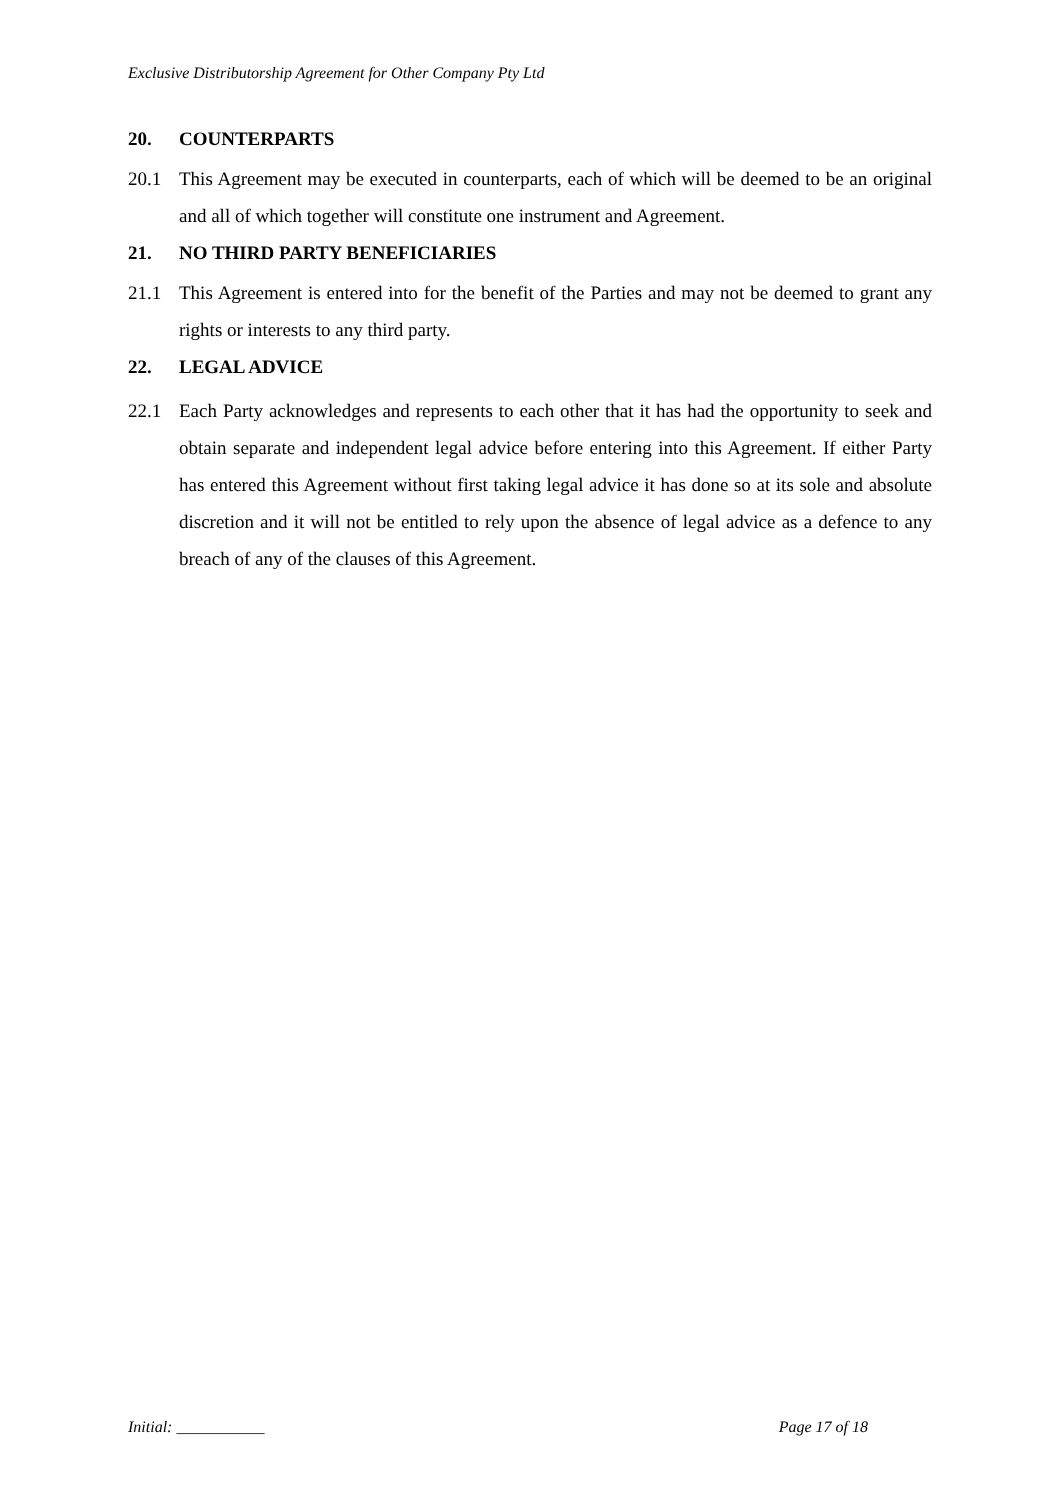Exclusive Distributorship Agreement for Other Company Pty Ltd
20. COUNTERPARTS
20.1 This Agreement may be executed in counterparts, each of which will be deemed to be an original and all of which together will constitute one instrument and Agreement.
21. NO THIRD PARTY BENEFICIARIES
21.1 This Agreement is entered into for the benefit of the Parties and may not be deemed to grant any rights or interests to any third party.
22. LEGAL ADVICE
22.1 Each Party acknowledges and represents to each other that it has had the opportunity to seek and obtain separate and independent legal advice before entering into this Agreement. If either Party has entered this Agreement without first taking legal advice it has done so at its sole and absolute discretion and it will not be entitled to rely upon the absence of legal advice as a defence to any breach of any of the clauses of this Agreement.
Initial: ___________ Page 17 of 18